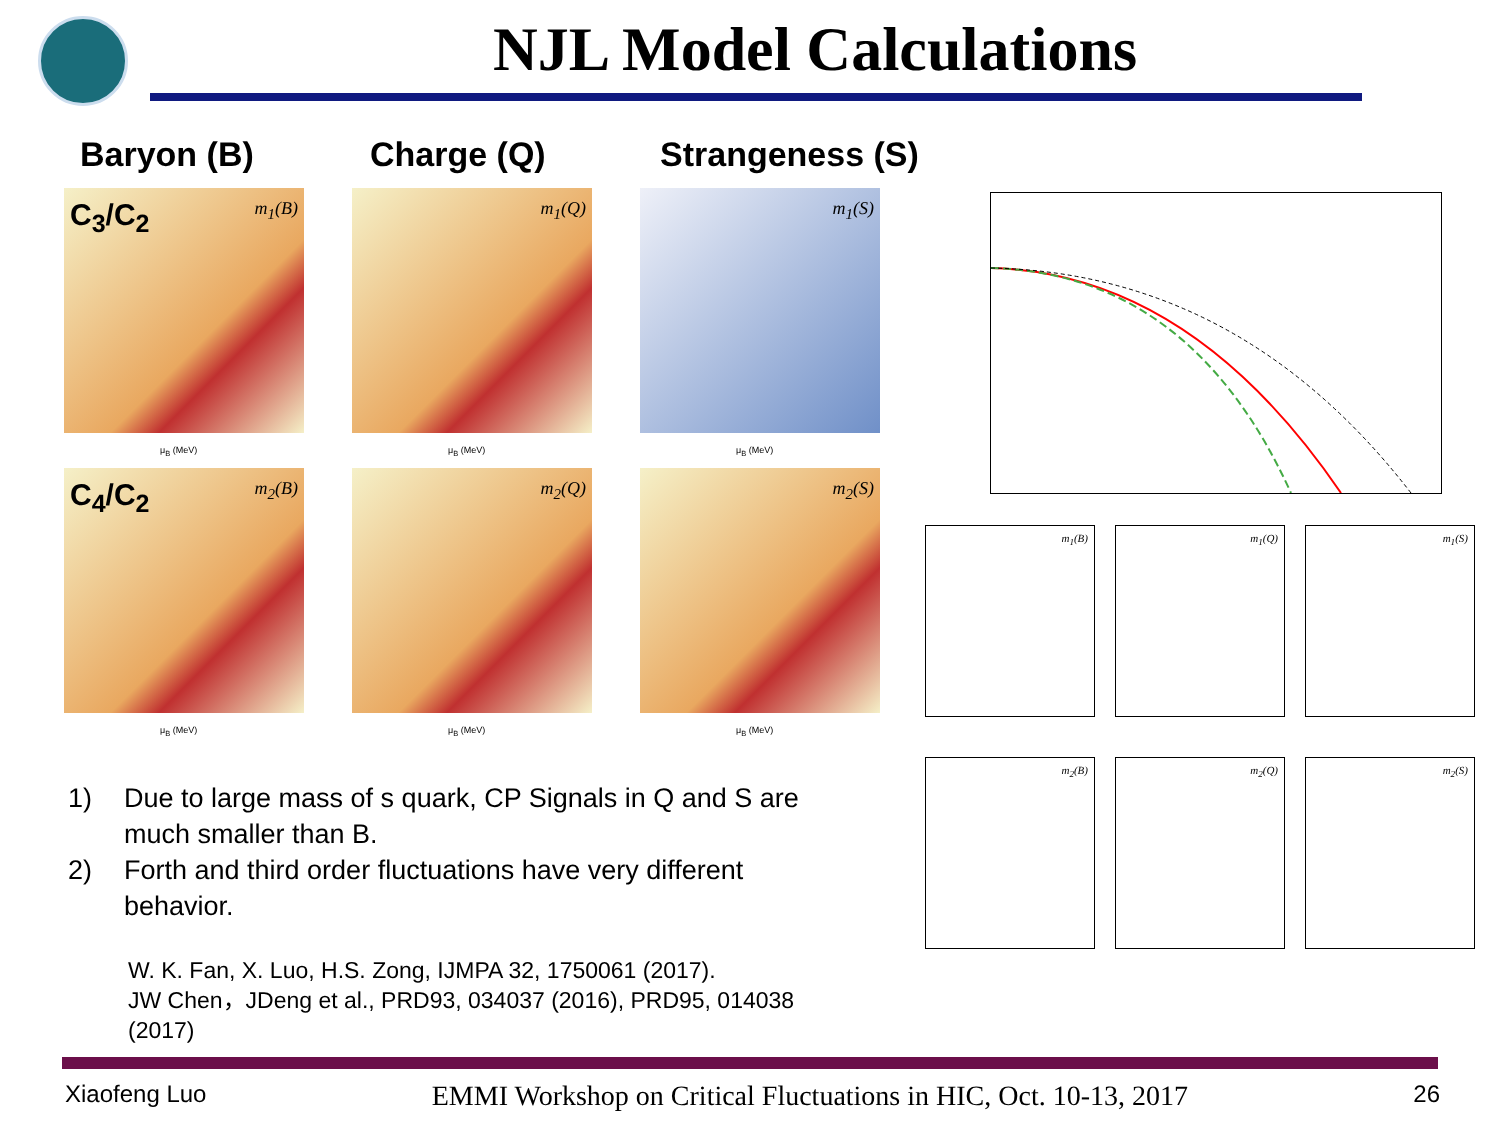NJL Model Calculations
Baryon (B) Charge (Q) Strangeness (S)
C<sub>3</sub>/C<sub>2</sub> m<sub>1</sub>(B)
μ<sub>B</sub> (MeV)
m<sub>1</sub>(Q)
μ<sub>B</sub> (MeV)
m<sub>1</sub>(S)
μ<sub>B</sub> (MeV)
C<sub>4</sub>/C<sub>2</sub> m<sub>2</sub>(B)
μ<sub>B</sub> (MeV)
m<sub>2</sub>(Q)
μ<sub>B</sub> (MeV)
m<sub>2</sub>(S)
μ<sub>B</sub> (MeV)
m<sub>1</sub>(B)
m<sub>1</sub>(Q)
m<sub>1</sub>(S)
m<sub>2</sub>(B)
m<sub>2</sub>(Q)
m<sub>2</sub>(S)
1) Due to large mass of s quark, CP Signals in Q and S are much smaller than B.
2) Forth and third order fluctuations have very different behavior.
W. K. Fan, X. Luo, H.S. Zong, IJMPA 32, 1750061 (2017).
JW Chen，JDeng et al., PRD93, 034037 (2016), PRD95, 014038 (2017)
Xiaofeng Luo EMMI Workshop on Critical Fluctuations in HIC, Oct. 10-13, 2017 26